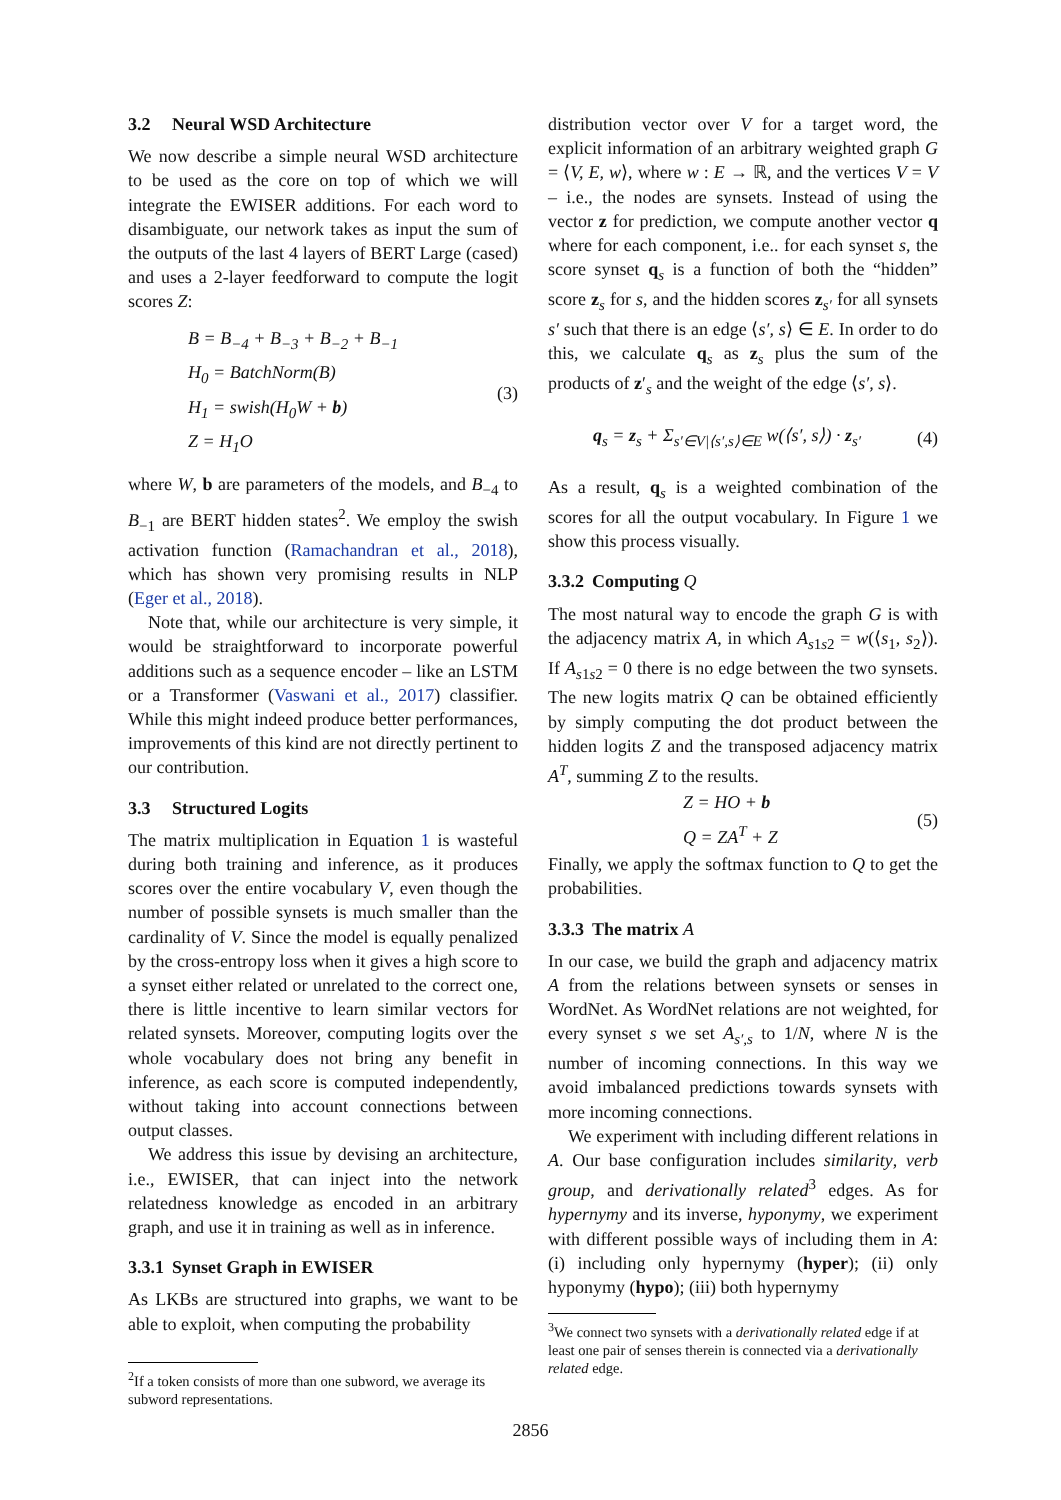3.2 Neural WSD Architecture
We now describe a simple neural WSD architecture to be used as the core on top of which we will integrate the EWISER additions. For each word to disambiguate, our network takes as input the sum of the outputs of the last 4 layers of BERT Large (cased) and uses a 2-layer feedforward to compute the logit scores Z:
B = B<sub>−4</sub> + B<sub>−3</sub> + B<sub>−2</sub> + B<sub>−1</sub>
H<sub>0</sub> = BatchNorm(B)
H<sub>1</sub> = swish(H<sub>0</sub>W + b)
Z = H<sub>1</sub>O
(3)
where W, b are parameters of the models, and B<sub>−4</sub> to B<sub>−1</sub> are BERT hidden states<sup>2</sup>. We employ the swish activation function (Ramachandran et al., 2018), which has shown very promising results in NLP (Eger et al., 2018).
Note that, while our architecture is very simple, it would be straightforward to incorporate powerful additions such as a sequence encoder – like an LSTM or a Transformer (Vaswani et al., 2017) classifier. While this might indeed produce better performances, improvements of this kind are not directly pertinent to our contribution.
3.3 Structured Logits
The matrix multiplication in Equation 1 is wasteful during both training and inference, as it produces scores over the entire vocabulary V, even though the number of possible synsets is much smaller than the cardinality of V. Since the model is equally penalized by the cross-entropy loss when it gives a high score to a synset either related or unrelated to the correct one, there is little incentive to learn similar vectors for related synsets. Moreover, computing logits over the whole vocabulary does not bring any benefit in inference, as each score is computed independently, without taking into account connections between output classes.
We address this issue by devising an architecture, i.e., EWISER, that can inject into the network relatedness knowledge as encoded in an arbitrary graph, and use it in training as well as in inference.
3.3.1 Synset Graph in EWISER
As LKBs are structured into graphs, we want to be able to exploit, when computing the probability
<sup>2</sup> If a token consists of more than one subword, we average its subword representations.
distribution vector over V for a target word, the explicit information of an arbitrary weighted graph G = ⟨V, E, w⟩, where w : E → ℝ, and the vertices V = V – i.e., the nodes are synsets. Instead of using the vector z for prediction, we compute another vector q where for each component, i.e.. for each synset s, the score synset q<sub>s</sub> is a function of both the “hidden” score z<sub>s</sub> for s, and the hidden scores z<sub>s′</sub> for all synsets s′ such that there is an edge ⟨s′, s⟩ ∈ E. In order to do this, we calculate q<sub>s</sub> as z<sub>s</sub> plus the sum of the products of z′<sub>s</sub> and the weight of the edge ⟨s′, s⟩.
q<sub>s</sub> = z<sub>s</sub> + Σ<sub>s′∈V|⟨s′,s⟩∈E</sub> w(⟨s′, s⟩) · z<sub>s′</sub>
(4)
As a result, q<sub>s</sub> is a weighted combination of the scores for all the output vocabulary. In Figure 1 we show this process visually.
3.3.2 Computing Q
The most natural way to encode the graph G is with the adjacency matrix A, in which A<sub>s1s2</sub> = w(⟨s<sub>1</sub>, s<sub>2</sub>⟩). If A<sub>s1s2</sub> = 0 there is no edge between the two synsets. The new logits matrix Q can be obtained efficiently by simply computing the dot product between the hidden logits Z and the transposed adjacency matrix A<sup>T</sup>, summing Z to the results.
Z = HO + b
Q = ZA<sup>T</sup> + Z
(5)
Finally, we apply the softmax function to Q to get the probabilities.
3.3.3 The matrix A
In our case, we build the graph and adjacency matrix A from the relations between synsets or senses in WordNet. As WordNet relations are not weighted, for every synset s we set A<sub>s′,s</sub> to 1/N, where N is the number of incoming connections. In this way we avoid imbalanced predictions towards synsets with more incoming connections.
We experiment with including different relations in A. Our base configuration includes similarity, verb group, and derivationally related<sup>3</sup> edges. As for hypernymy and its inverse, hyponymy, we experiment with different possible ways of including them in A: (i) including only hypernymy (hyper); (ii) only hyponymy (hypo); (iii) both hypernymy
<sup>3</sup> We connect two synsets with a derivationally related edge if at least one pair of senses therein is connected via a derivationally related edge.
2856